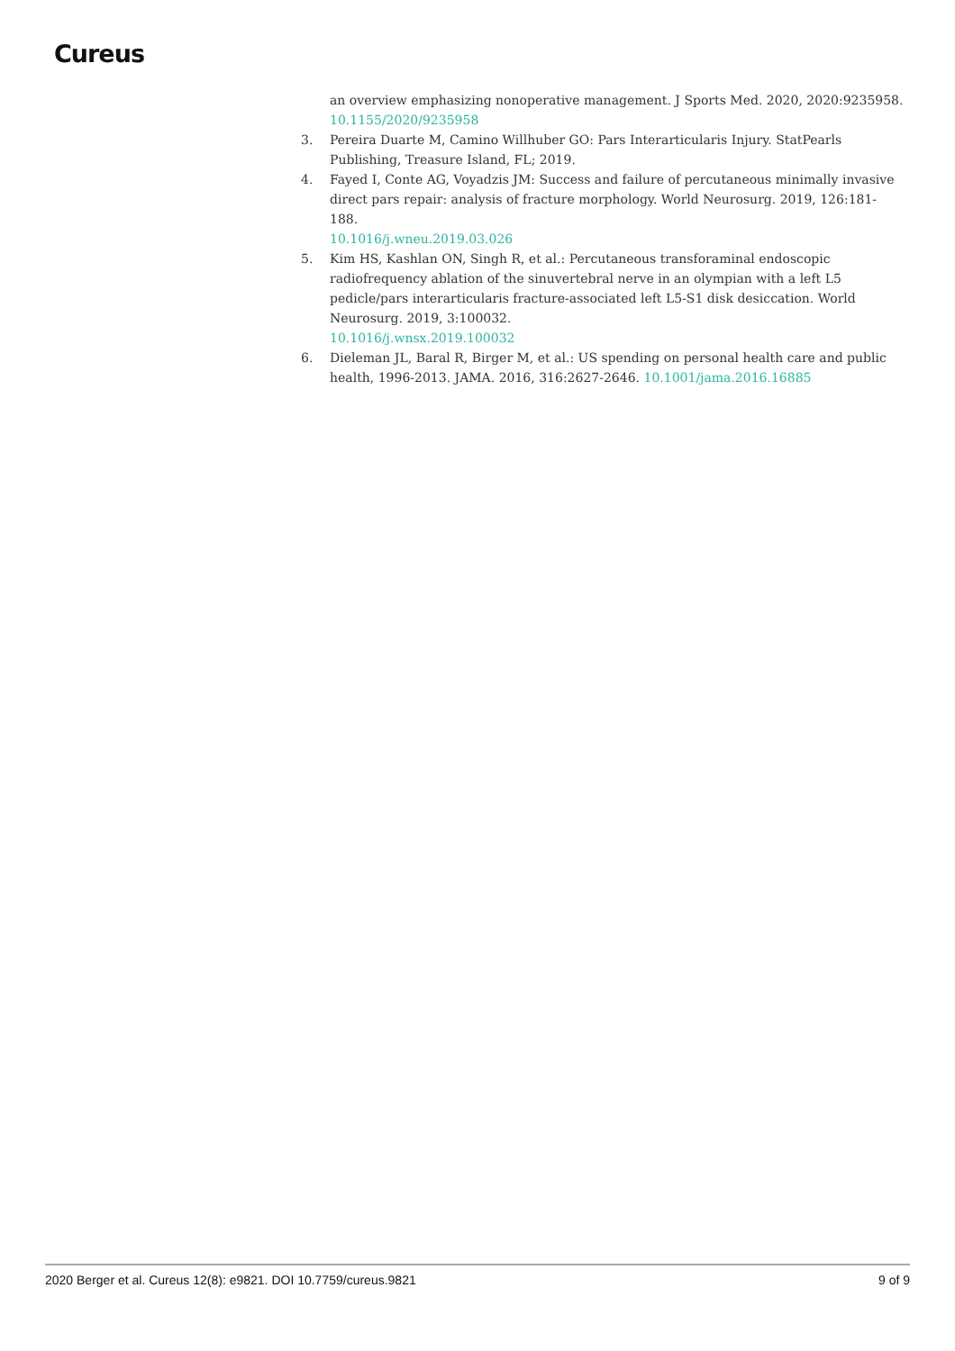Cureus
an overview emphasizing nonoperative management. J Sports Med. 2020, 2020:9235958.
10.1155/2020/9235958
3. Pereira Duarte M, Camino Willhuber GO: Pars Interarticularis Injury. StatPearls Publishing, Treasure Island, FL; 2019.
4. Fayed I, Conte AG, Voyadzis JM: Success and failure of percutaneous minimally invasive direct pars repair: analysis of fracture morphology. World Neurosurg. 2019, 126:181-188.
10.1016/j.wneu.2019.03.026
5. Kim HS, Kashlan ON, Singh R, et al.: Percutaneous transforaminal endoscopic radiofrequency ablation of the sinuvertebral nerve in an olympian with a left L5 pedicle/pars interarticularis fracture-associated left L5-S1 disk desiccation. World Neurosurg. 2019, 3:100032.
10.1016/j.wnsx.2019.100032
6. Dieleman JL, Baral R, Birger M, et al.: US spending on personal health care and public health, 1996-2013. JAMA. 2016, 316:2627-2646. 10.1001/jama.2016.16885
2020 Berger et al. Cureus 12(8): e9821. DOI 10.7759/cureus.9821 9 of 9